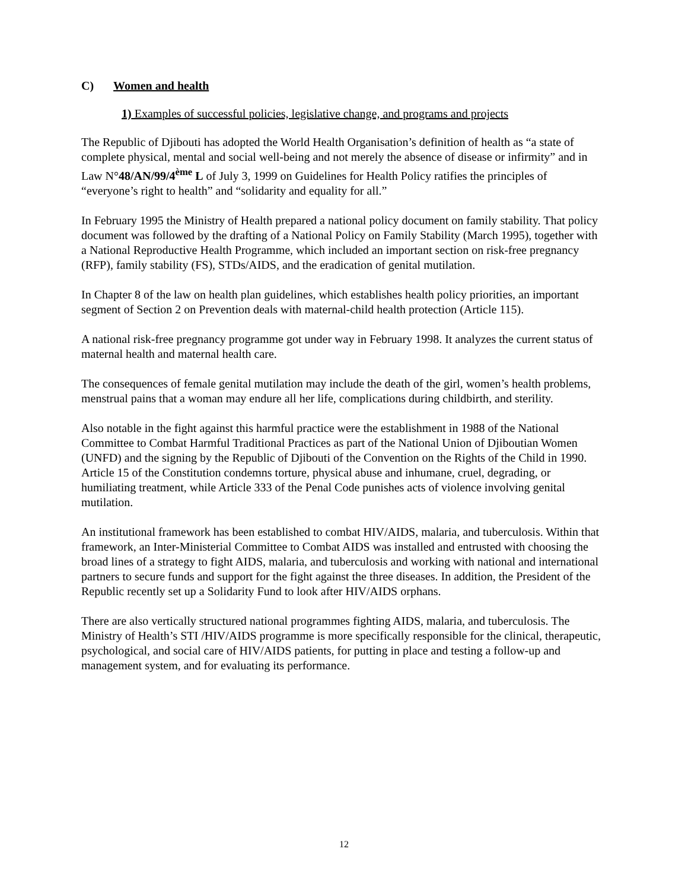C) Women and health
1) Examples of successful policies, legislative change, and programs and projects
The Republic of Djibouti has adopted the World Health Organisation’s definition of health as “a state of complete physical, mental and social well-being and not merely the absence of disease or infirmity” and in Law N°48/AN/99/4<sup>ème</sup> L of July 3, 1999 on Guidelines for Health Policy ratifies the principles of “everyone’s right to health” and “solidarity and equality for all.”
In February 1995 the Ministry of Health prepared a national policy document on family stability. That policy document was followed by the drafting of a National Policy on Family Stability (March 1995), together with a National Reproductive Health Programme, which included an important section on risk-free pregnancy (RFP), family stability (FS), STDs/AIDS, and the eradication of genital mutilation.
In Chapter 8 of the law on health plan guidelines, which establishes health policy priorities, an important segment of Section 2 on Prevention deals with maternal-child health protection (Article 115).
A national risk-free pregnancy programme got under way in February 1998. It analyzes the current status of maternal health and maternal health care.
The consequences of female genital mutilation may include the death of the girl, women’s health problems, menstrual pains that a woman may endure all her life, complications during childbirth, and sterility.
Also notable in the fight against this harmful practice were the establishment in 1988 of the National Committee to Combat Harmful Traditional Practices as part of the National Union of Djiboutian Women (UNFD) and the signing by the Republic of Djibouti of the Convention on the Rights of the Child in 1990. Article 15 of the Constitution condemns torture, physical abuse and inhumane, cruel, degrading, or humiliating treatment, while Article 333 of the Penal Code punishes acts of violence involving genital mutilation.
An institutional framework has been established to combat HIV/AIDS, malaria, and tuberculosis. Within that framework, an Inter-Ministerial Committee to Combat AIDS was installed and entrusted with choosing the broad lines of a strategy to fight AIDS, malaria, and tuberculosis and working with national and international partners to secure funds and support for the fight against the three diseases. In addition, the President of the Republic recently set up a Solidarity Fund to look after HIV/AIDS orphans.
There are also vertically structured national programmes fighting AIDS, malaria, and tuberculosis. The Ministry of Health’s STI /HIV/AIDS programme is more specifically responsible for the clinical, therapeutic, psychological, and social care of HIV/AIDS patients, for putting in place and testing a follow-up and management system, and for evaluating its performance.
12